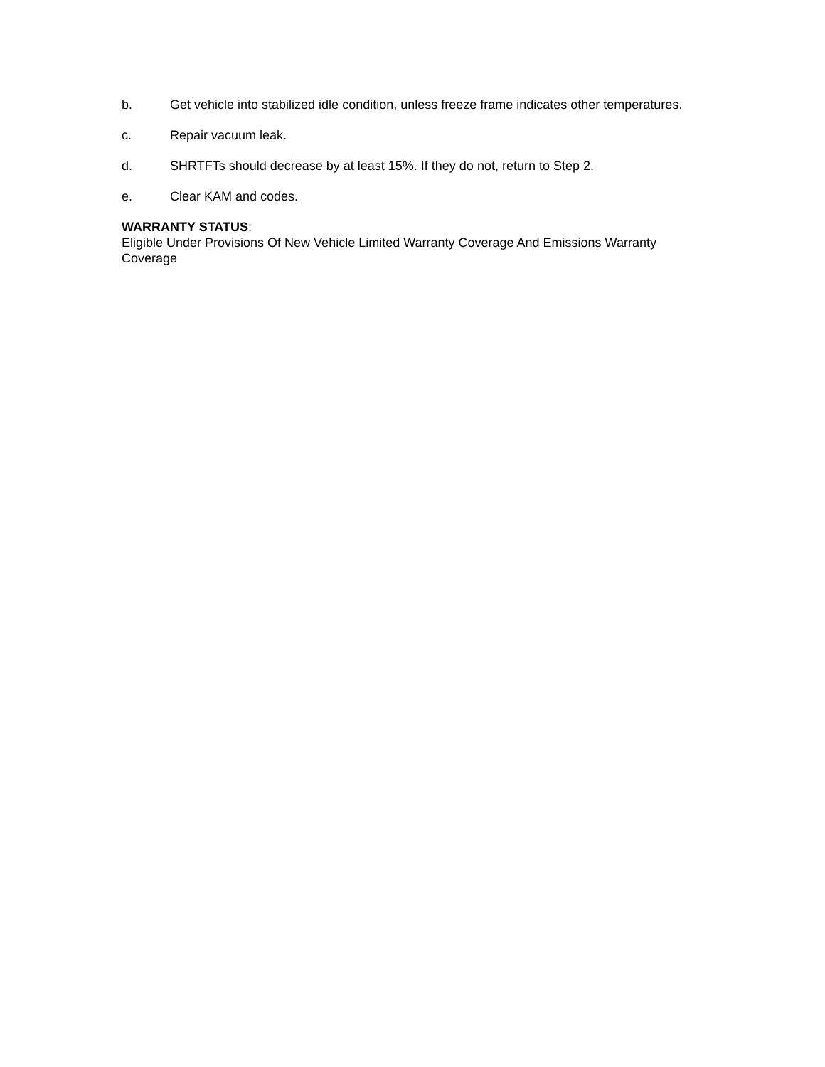b. Get vehicle into stabilized idle condition, unless freeze frame indicates other temperatures.
c. Repair vacuum leak.
d. SHRTFTs should decrease by at least 15%. If they do not, return to Step 2.
e. Clear KAM and codes.
WARRANTY STATUS:
Eligible Under Provisions Of New Vehicle Limited Warranty Coverage And Emissions Warranty Coverage